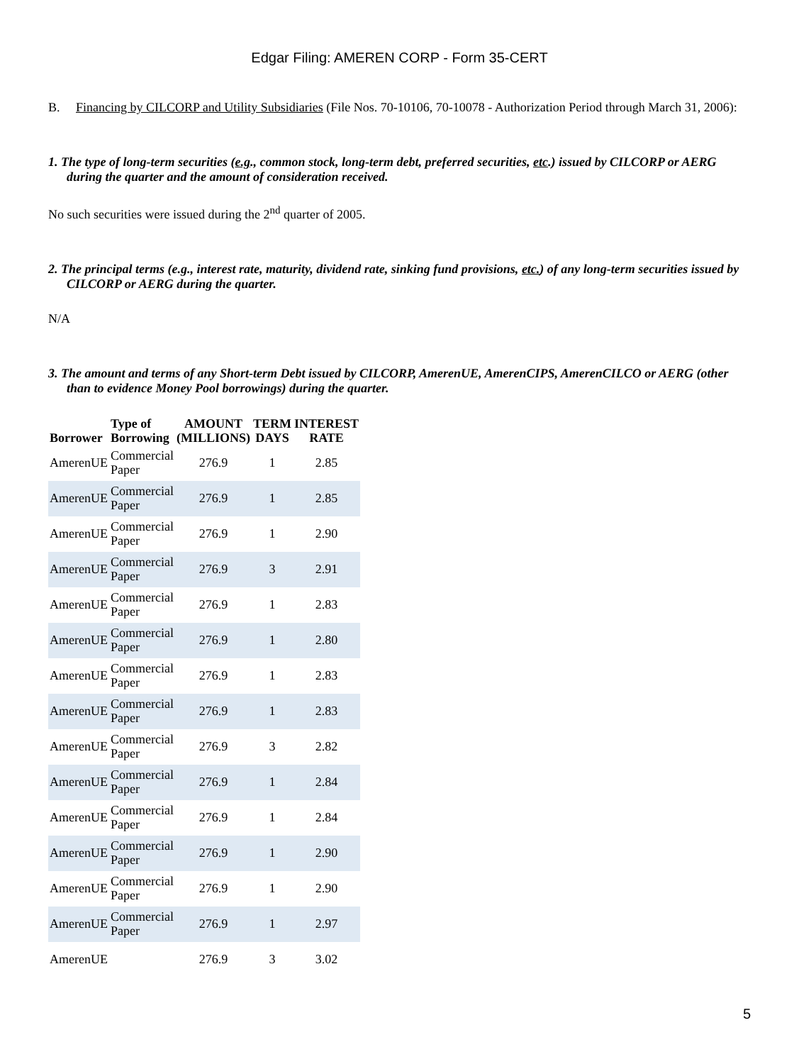Edgar Filing: AMEREN CORP - Form 35-CERT
B. Financing by CILCORP and Utility Subsidiaries (File Nos. 70-10106, 70-10078 - Authorization Period through March 31, 2006):
1. The type of long-term securities (e.g., common stock, long-term debt, preferred securities, etc.) issued by CILCORP or AERG during the quarter and the amount of consideration received.
No such securities were issued during the 2<sup>nd</sup> quarter of 2005.
2. The principal terms (e.g., interest rate, maturity, dividend rate, sinking fund provisions, etc.) of any long-term securities issued by CILCORP or AERG during the quarter.
N/A
3. The amount and terms of any Short-term Debt issued by CILCORP, AmerenUE, AmerenCIPS, AmerenCILCO or AERG (other than to evidence Money Pool borrowings) during the quarter.
| Borrower | Type of Borrowing | AMOUNT (MILLIONS) | TERM DAYS | INTEREST RATE |
| --- | --- | --- | --- | --- |
| AmerenUE | Commercial Paper | 276.9 | 1 | 2.85 |
| AmerenUE | Commercial Paper | 276.9 | 1 | 2.85 |
| AmerenUE | Commercial Paper | 276.9 | 1 | 2.90 |
| AmerenUE | Commercial Paper | 276.9 | 3 | 2.91 |
| AmerenUE | Commercial Paper | 276.9 | 1 | 2.83 |
| AmerenUE | Commercial Paper | 276.9 | 1 | 2.80 |
| AmerenUE | Commercial Paper | 276.9 | 1 | 2.83 |
| AmerenUE | Commercial Paper | 276.9 | 1 | 2.83 |
| AmerenUE | Commercial Paper | 276.9 | 3 | 2.82 |
| AmerenUE | Commercial Paper | 276.9 | 1 | 2.84 |
| AmerenUE | Commercial Paper | 276.9 | 1 | 2.84 |
| AmerenUE | Commercial Paper | 276.9 | 1 | 2.90 |
| AmerenUE | Commercial Paper | 276.9 | 1 | 2.90 |
| AmerenUE | Commercial Paper | 276.9 | 1 | 2.97 |
| AmerenUE | | 276.9 | 3 | 3.02 |
5